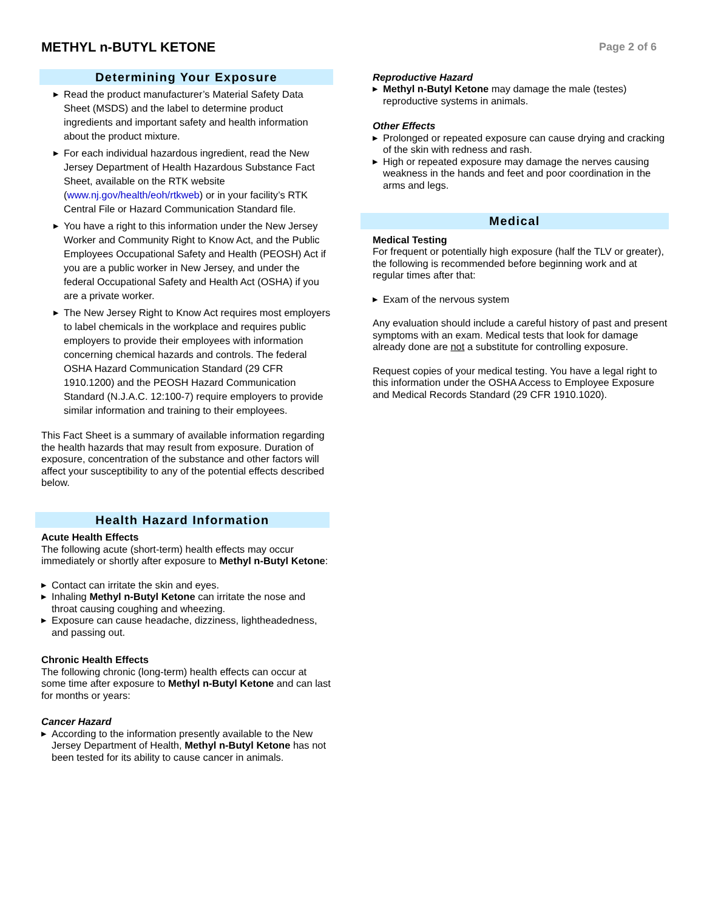METHYL n-BUTYL KETONE
Page 2 of 6
Determining Your Exposure
▶ Read the product manufacturer’s Material Safety Data Sheet (MSDS) and the label to determine product ingredients and important safety and health information about the product mixture.
▶ For each individual hazardous ingredient, read the New Jersey Department of Health Hazardous Substance Fact Sheet, available on the RTK website (www.nj.gov/health/eoh/rtkweb) or in your facility’s RTK Central File or Hazard Communication Standard file.
▶ You have a right to this information under the New Jersey Worker and Community Right to Know Act, and the Public Employees Occupational Safety and Health (PEOSH) Act if you are a public worker in New Jersey, and under the federal Occupational Safety and Health Act (OSHA) if you are a private worker.
▶ The New Jersey Right to Know Act requires most employers to label chemicals in the workplace and requires public employers to provide their employees with information concerning chemical hazards and controls. The federal OSHA Hazard Communication Standard (29 CFR 1910.1200) and the PEOSH Hazard Communication Standard (N.J.A.C. 12:100-7) require employers to provide similar information and training to their employees.
This Fact Sheet is a summary of available information regarding the health hazards that may result from exposure. Duration of exposure, concentration of the substance and other factors will affect your susceptibility to any of the potential effects described below.
Health Hazard Information
Acute Health Effects
The following acute (short-term) health effects may occur immediately or shortly after exposure to Methyl n-Butyl Ketone:
▶ Contact can irritate the skin and eyes.
▶ Inhaling Methyl n-Butyl Ketone can irritate the nose and throat causing coughing and wheezing.
▶ Exposure can cause headache, dizziness, lightheadedness, and passing out.
Chronic Health Effects
The following chronic (long-term) health effects can occur at some time after exposure to Methyl n-Butyl Ketone and can last for months or years:
Cancer Hazard
▶ According to the information presently available to the New Jersey Department of Health, Methyl n-Butyl Ketone has not been tested for its ability to cause cancer in animals.
Reproductive Hazard
▶ Methyl n-Butyl Ketone may damage the male (testes) reproductive systems in animals.
Other Effects
▶ Prolonged or repeated exposure can cause drying and cracking of the skin with redness and rash.
▶ High or repeated exposure may damage the nerves causing weakness in the hands and feet and poor coordination in the arms and legs.
Medical
Medical Testing
For frequent or potentially high exposure (half the TLV or greater), the following is recommended before beginning work and at regular times after that:
▶ Exam of the nervous system
Any evaluation should include a careful history of past and present symptoms with an exam. Medical tests that look for damage already done are not a substitute for controlling exposure.
Request copies of your medical testing. You have a legal right to this information under the OSHA Access to Employee Exposure and Medical Records Standard (29 CFR 1910.1020).